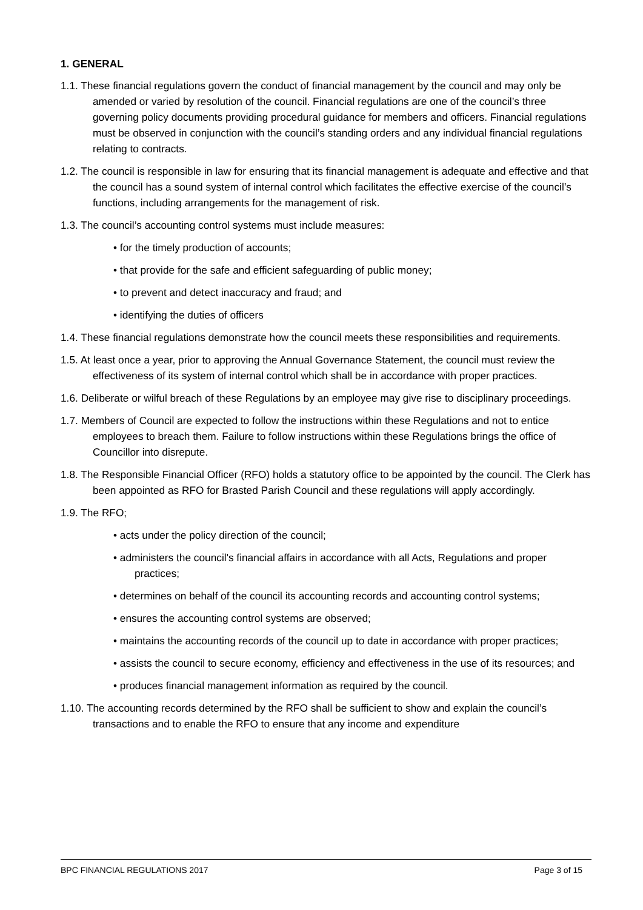1. GENERAL
1.1. These financial regulations govern the conduct of financial management by the council and may only be amended or varied by resolution of the council. Financial regulations are one of the council’s three governing policy documents providing procedural guidance for members and officers. Financial regulations must be observed in conjunction with the council’s standing orders and any individual financial regulations relating to contracts.
1.2. The council is responsible in law for ensuring that its financial management is adequate and effective and that the council has a sound system of internal control which facilitates the effective exercise of the council’s functions, including arrangements for the management of risk.
1.3. The council’s accounting control systems must include measures:
• for the timely production of accounts;
• that provide for the safe and efficient safeguarding of public money;
• to prevent and detect inaccuracy and fraud; and
• identifying the duties of officers
1.4. These financial regulations demonstrate how the council meets these responsibilities and requirements.
1.5. At least once a year, prior to approving the Annual Governance Statement, the council must review the effectiveness of its system of internal control which shall be in accordance with proper practices.
1.6. Deliberate or wilful breach of these Regulations by an employee may give rise to disciplinary proceedings.
1.7. Members of Council are expected to follow the instructions within these Regulations and not to entice employees to breach them. Failure to follow instructions within these Regulations brings the office of Councillor into disrepute.
1.8. The Responsible Financial Officer (RFO) holds a statutory office to be appointed by the council. The Clerk has been appointed as RFO for Brasted Parish Council and these regulations will apply accordingly.
1.9. The RFO;
• acts under the policy direction of the council;
• administers the council's financial affairs in accordance with all Acts, Regulations and proper practices;
• determines on behalf of the council its accounting records and accounting control systems;
• ensures the accounting control systems are observed;
• maintains the accounting records of the council up to date in accordance with proper practices;
• assists the council to secure economy, efficiency and effectiveness in the use of its resources; and
• produces financial management information as required by the council.
1.10. The accounting records determined by the RFO shall be sufficient to show and explain the council’s transactions and to enable the RFO to ensure that any income and expenditure
BPC FINANCIAL REGULATIONS 2017 Page 3 of 15